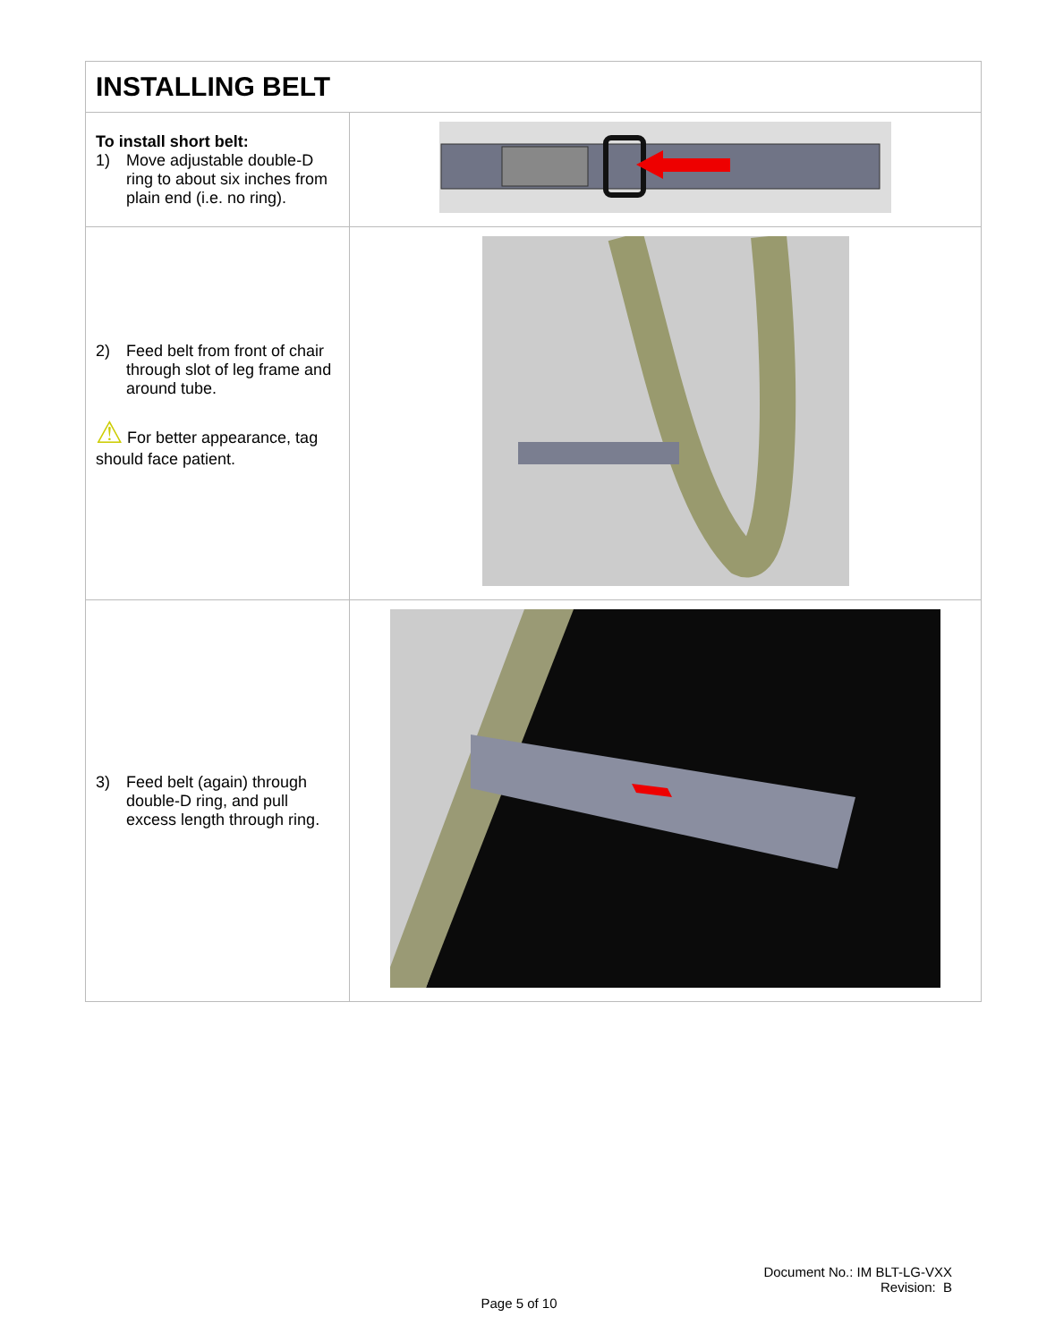| INSTALLING BELT | |
| --- | --- |
| To install short belt: 1) Move adjustable double-D ring to about six inches from plain end (i.e. no ring). | |
| 2) Feed belt from front of chair through slot of leg frame and around tube. ⚠ For better appearance, tag should face patient. | |
| 3) Feed belt (again) through double-D ring, and pull excess length through ring. | |
Document No.: IM BLT-LG-VXX
Revision: B
Page 5 of 10